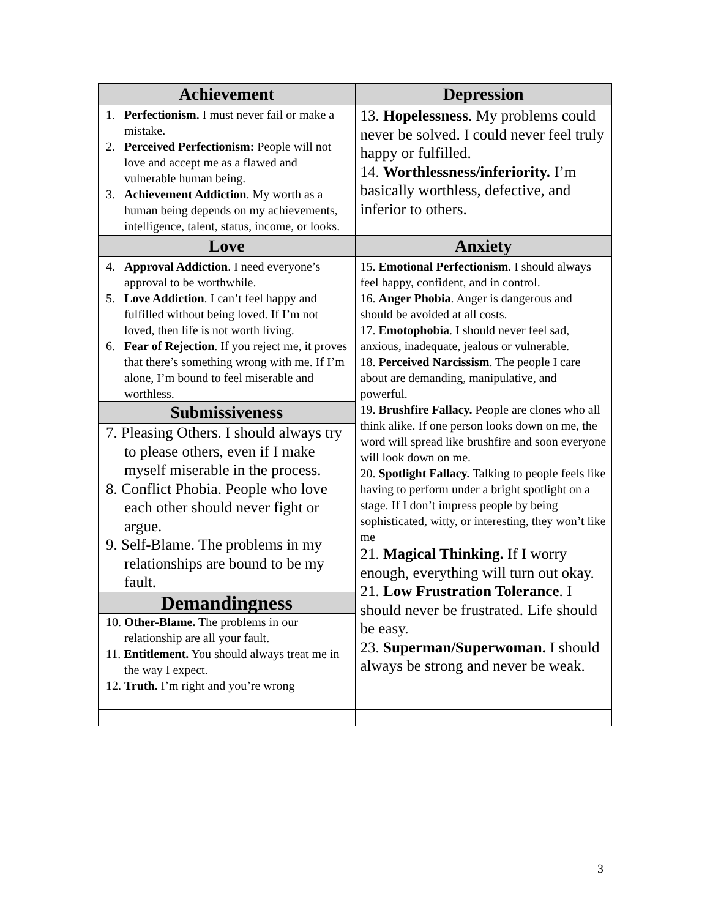| Achievement | Depression |
| --- | --- |
| 1. Perfectionism. I must never fail or make a mistake. 2. Perceived Perfectionism: People will not love and accept me as a flawed and vulnerable human being. 3. Achievement Addiction . My worth as a human being depends on my achievements, intelligence, talent, status, income, or looks. | 13. Hopelessness . My problems could never be solved. I could never feel truly happy or fulfilled. 14. Worthlessness/inferiority. I’m basically worthless, defective, and inferior to others. |
| Love | Anxiety |
| 4. Approval Addiction . I need everyone’s approval to be worthwhile. 5. Love Addiction . I can’t feel happy and fulfilled without being loved. If I’m not loved, then life is not worth living. 6. Fear of Rejection . If you reject me, it proves that there’s something wrong with me. If I’m alone, I’m bound to feel miserable and worthless. Submissiveness 7. Pleasing Others. I should always try to please others, even if I make myself miserable in the process. 8. Conflict Phobia. People who love each other should never fight or argue. 9. Self-Blame. The problems in my relationships are bound to be my fault. Demandingness 10. Other-Blame. The problems in our relationship are all your fault. 11. Entitlement. You should always treat me in the way I expect. 12. Truth. I’m right and you’re wrong | 15. Emotional Perfectionism . I should always feel happy, confident, and in control. 16. Anger Phobia . Anger is dangerous and should be avoided at all costs. 17. Emotophobia . I should never feel sad, anxious, inadequate, jealous or vulnerable. 18. Perceived Narcissism . The people I care about are demanding, manipulative, and powerful. 19. Brushfire Fallacy. People are clones who all think alike. If one person looks down on me, the word will spread like brushfire and soon everyone will look down on me. 20. Spotlight Fallacy. Talking to people feels like having to perform under a bright spotlight on a stage. If I don’t impress people by being sophisticated, witty, or interesting, they won’t like me 21. Magical Thinking. If I worry enough, everything will turn out okay. 21. Low Frustration Tolerance . I should never be frustrated. Life should be easy. 23. Superman/Superwoman. I should always be strong and never be weak. |
3